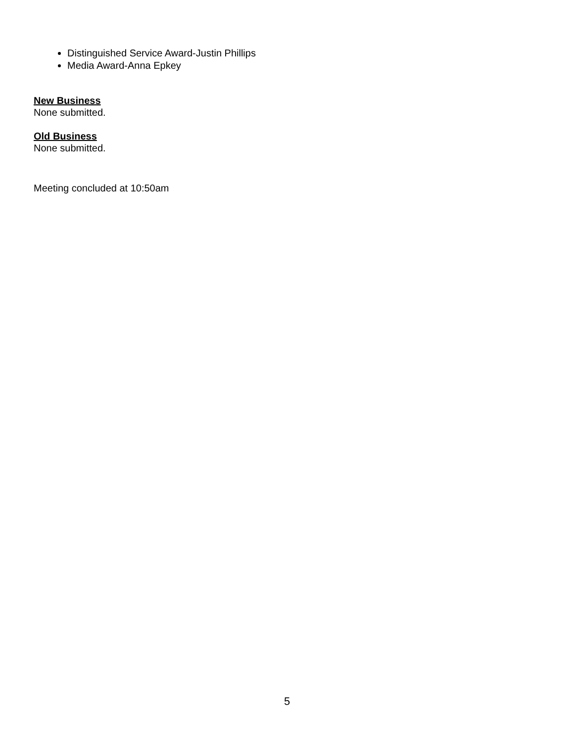Distinguished Service Award-Justin Phillips
Media Award-Anna Epkey
New Business
None submitted.
Old Business
None submitted.
Meeting concluded at 10:50am
5